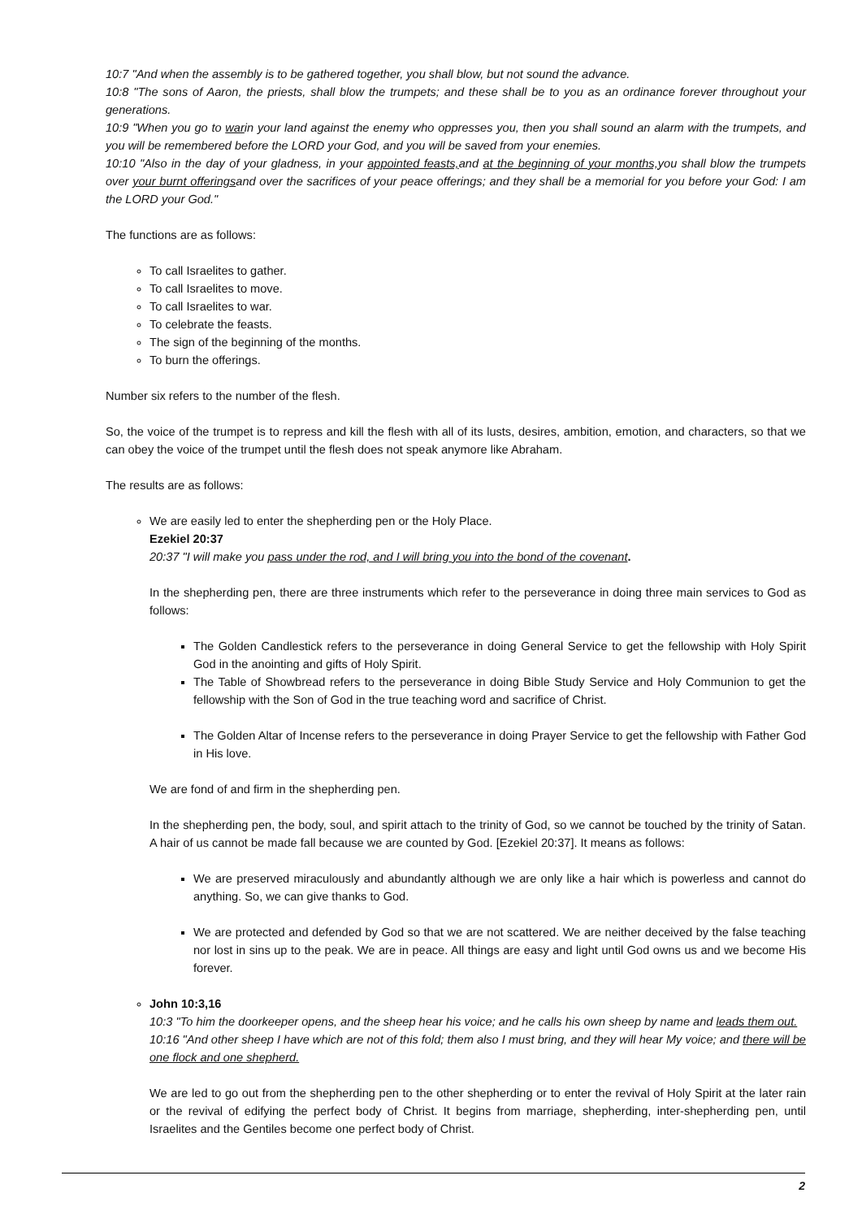10:7 "And when the assembly is to be gathered together, you shall blow, but not sound the advance.
10:8 "The sons of Aaron, the priests, shall blow the trumpets; and these shall be to you as an ordinance forever throughout your generations.
10:9 "When you go to warin your land against the enemy who oppresses you, then you shall sound an alarm with the trumpets, and you will be remembered before the LORD your God, and you will be saved from your enemies.
10:10 "Also in the day of your gladness, in your appointed feasts, and at the beginning of your months, you shall blow the trumpets over your burnt offeringsand over the sacrifices of your peace offerings; and they shall be a memorial for you before your God: I am the LORD your God."
The functions are as follows:
To call Israelites to gather.
To call Israelites to move.
To call Israelites to war.
To celebrate the feasts.
The sign of the beginning of the months.
To burn the offerings.
Number six refers to the number of the flesh.
So, the voice of the trumpet is to repress and kill the flesh with all of its lusts, desires, ambition, emotion, and characters, so that we can obey the voice of the trumpet until the flesh does not speak anymore like Abraham.
The results are as follows:
We are easily led to enter the shepherding pen or the Holy Place.
Ezekiel 20:37
20:37 "I will make you pass under the rod, and I will bring you into the bond of the covenant.
In the shepherding pen, there are three instruments which refer to the perseverance in doing three main services to God as follows:
The Golden Candlestick refers to the perseverance in doing General Service to get the fellowship with Holy Spirit God in the anointing and gifts of Holy Spirit.
The Table of Showbread refers to the perseverance in doing Bible Study Service and Holy Communion to get the fellowship with the Son of God in the true teaching word and sacrifice of Christ.
The Golden Altar of Incense refers to the perseverance in doing Prayer Service to get the fellowship with Father God in His love.
We are fond of and firm in the shepherding pen.
In the shepherding pen, the body, soul, and spirit attach to the trinity of God, so we cannot be touched by the trinity of Satan. A hair of us cannot be made fall because we are counted by God. [Ezekiel 20:37]. It means as follows:
We are preserved miraculously and abundantly although we are only like a hair which is powerless and cannot do anything. So, we can give thanks to God.
We are protected and defended by God so that we are not scattered. We are neither deceived by the false teaching nor lost in sins up to the peak. We are in peace. All things are easy and light until God owns us and we become His forever.
John 10:3,16
10:3 "To him the doorkeeper opens, and the sheep hear his voice; and he calls his own sheep by name and leads them out.
10:16 "And other sheep I have which are not of this fold; them also I must bring, and they will hear My voice; and there will be one flock and one shepherd.
We are led to go out from the shepherding pen to the other shepherding or to enter the revival of Holy Spirit at the later rain or the revival of edifying the perfect body of Christ. It begins from marriage, shepherding, inter-shepherding pen, until Israelites and the Gentiles become one perfect body of Christ.
2